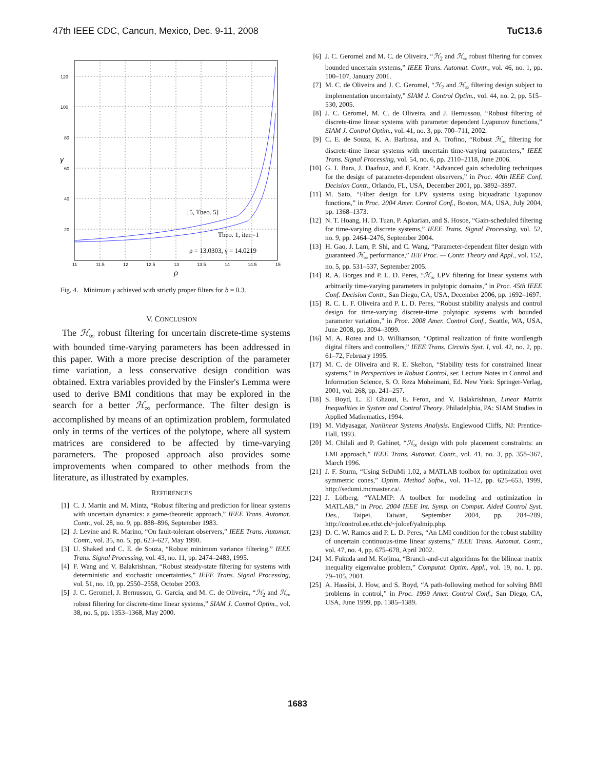47th IEEE CDC, Cancun, Mexico, Dec. 9-11, 2008 TuC13.6
120
100
80
60
40
20
11
11.5
12
12.5
13
13.5
14
14.5
15
ρ
γ
[5, Theo. 5]
Theo. 1, iter.=1
ρ = 13.0303, γ = 14.0219
Fig. 4. Minimum γ achieved with strictly proper filters for b = 0.3.
V. CONCLUSION
The ℋ<sub>∞</sub> robust filtering for uncertain discrete-time systems with bounded time-varying parameters has been addressed in this paper. With a more precise description of the parameter time variation, a less conservative design condition was obtained. Extra variables provided by the Finsler's Lemma were used to derive BMI conditions that may be explored in the search for a better ℋ<sub>∞</sub> performance. The filter design is accomplished by means of an optimization problem, formulated only in terms of the vertices of the polytope, where all system matrices are considered to be affected by time-varying parameters. The proposed approach also provides some improvements when compared to other methods from the literature, as illustrated by examples.
REFERENCES
[1] C. J. Martin and M. Mintz, “Robust filtering and prediction for linear systems with uncertain dynamics: a game-theoretic approach,” IEEE Trans. Automat. Contr., vol. 28, no. 9, pp. 888–896, September 1983.
[2] J. Levine and R. Marino, “On fault-tolerant observers,” IEEE Trans. Automat. Contr., vol. 35, no. 5, pp. 623–627, May 1990.
[3] U. Shaked and C. E. de Souza, “Robust minimum variance filtering,” IEEE Trans. Signal Processing, vol. 43, no. 11, pp. 2474–2483, 1995.
[4] F. Wang and V. Balakrishnan, “Robust steady-state filtering for systems with deterministic and stochastic uncertainties,” IEEE Trans. Signal Processing, vol. 51, no. 10, pp. 2550–2558, October 2003.
[5] J. C. Geromel, J. Bernussou, G. Garcia, and M. C. de Oliveira, “ℋ<sub>2</sub> and ℋ<sub>∞</sub> robust filtering for discrete-time linear systems,” SIAM J. Control Optim., vol. 38, no. 5, pp. 1353–1368, May 2000.
[6] J. C. Geromel and M. C. de Oliveira, “ℋ<sub>2</sub> and ℋ<sub>∞</sub> robust filtering for convex bounded uncertain systems,” IEEE Trans. Automat. Contr., vol. 46, no. 1, pp. 100–107, January 2001.
[7] M. C. de Oliveira and J. C. Geromel, “ℋ<sub>2</sub> and ℋ<sub>∞</sub> filtering design subject to implementation uncertainty,” SIAM J. Control Optim., vol. 44, no. 2, pp. 515–530, 2005.
[8] J. C. Geromel, M. C. de Oliveira, and J. Bernussou, “Robust filtering of discrete-time linear systems with parameter dependent Lyapunov functions,” SIAM J. Control Optim., vol. 41, no. 3, pp. 700–711, 2002.
[9] C. E. de Souza, K. A. Barbosa, and A. Trofino, “Robust ℋ<sub>∞</sub> filtering for discrete-time linear systems with uncertain time-varying parameters,” IEEE Trans. Signal Processing, vol. 54, no. 6, pp. 2110–2118, June 2006.
[10] G. I. Bara, J. Daafouz, and F. Kratz, “Advanced gain scheduling techniques for the design of parameter-dependent observers,” in Proc. 40th IEEE Conf. Decision Contr., Orlando, FL, USA, December 2001, pp. 3892–3897.
[11] M. Sato, “Filter design for LPV systems using biquadratic Lyapunov functions,” in Proc. 2004 Amer. Control Conf., Boston, MA, USA, July 2004, pp. 1368–1373.
[12] N. T. Hoang, H. D. Tuan, P. Apkarian, and S. Hosoe, “Gain-scheduled filtering for time-varying discrete systems,” IEEE Trans. Signal Processing, vol. 52, no. 9, pp. 2464–2476, September 2004.
[13] H. Gao, J. Lam, P. Shi, and C. Wang, “Parameter-dependent filter design with guaranteed ℋ<sub>∞</sub> performance,” IEE Proc. — Contr. Theory and Appl., vol. 152, no. 5, pp. 531–537, September 2005.
[14] R. A. Borges and P. L. D. Peres, “ℋ<sub>∞</sub> LPV filtering for linear systems with arbitrarily time-varying parameters in polytopic domains,” in Proc. 45th IEEE Conf. Decision Contr., San Diego, CA, USA, December 2006, pp. 1692–1697.
[15] R. C. L. F. Oliveira and P. L. D. Peres, “Robust stability analysis and control design for time-varying discrete-time polytopic systems with bounded parameter variation,” in Proc. 2008 Amer. Control Conf., Seattle, WA, USA, June 2008, pp. 3094–3099.
[16] M. A. Rotea and D. Williamson, “Optimal realization of finite wordlength digital filters and controllers,” IEEE Trans. Circuits Syst. I, vol. 42, no. 2, pp. 61–72, February 1995.
[17] M. C. de Oliveira and R. E. Skelton, “Stability tests for constrained linear systems,” in Perspectives in Robust Control, ser. Lecture Notes in Control and Information Science, S. O. Reza Moheimani, Ed. New York: Springer-Verlag, 2001, vol. 268, pp. 241–257.
[18] S. Boyd, L. El Ghaoui, E. Feron, and V. Balakrishnan, Linear Matrix Inequalities in System and Control Theory. Philadelphia, PA: SIAM Studies in Applied Mathematics, 1994.
[19] M. Vidyasagar, Nonlinear Systems Analysis. Englewood Cliffs, NJ: Prentice-Hall, 1993.
[20] M. Chilali and P. Gahinet, “ℋ<sub>∞</sub> design with pole placement constraints: an LMI approach,” IEEE Trans. Automat. Contr., vol. 41, no. 3, pp. 358–367, March 1996.
[21] J. F. Sturm, “Using SeDuMi 1.02, a MATLAB toolbox for optimization over symmetric cones,” Optim. Method Softw., vol. 11–12, pp. 625–653, 1999, http://sedumi.mcmaster.ca/.
[22] J. Löfberg, “YALMIP: A toolbox for modeling and optimization in MATLAB,” in Proc. 2004 IEEE Int. Symp. on Comput. Aided Control Syst. Des., Taipei, Taiwan, September 2004, pp. 284–289, http://control.ee.ethz.ch/~joloef/yalmip.php.
[23] D. C. W. Ramos and P. L. D. Peres, “An LMI condition for the robust stability of uncertain continuous-time linear systems,” IEEE Trans. Automat. Contr., vol. 47, no. 4, pp. 675–678, April 2002.
[24] M. Fukuda and M. Kojima, “Branch-and-cut algorithms for the bilinear matrix inequality eigenvalue problem,” Computat. Optim. Appl., vol. 19, no. 1, pp. 79–105, 2001.
[25] A. Hassibi, J. How, and S. Boyd, “A path-following method for solving BMI problems in control,” in Proc. 1999 Amer. Control Conf., San Diego, CA, USA, June 1999, pp. 1385–1389.
1683